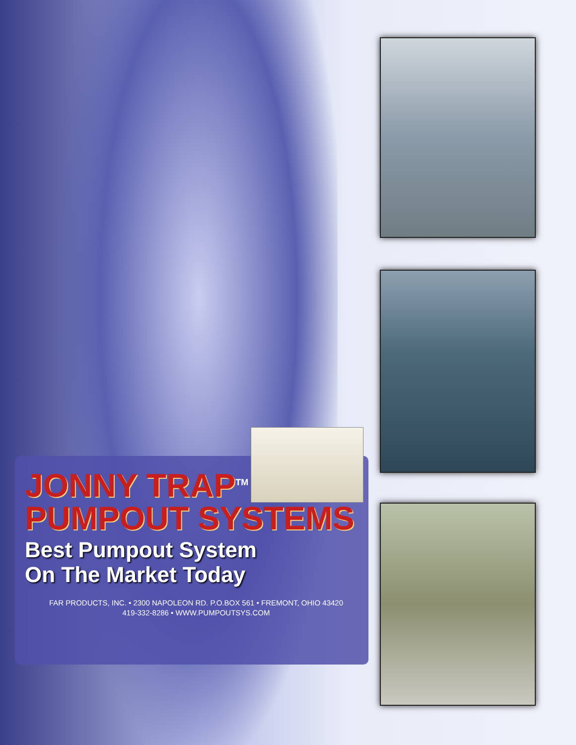JONNY TRAP<sup>TM</sup>
PUMPOUT SYSTEMS
Best Pumpout System
On The Market Today
FAR PRODUCTS, INC. • 2300 NAPOLEON RD. P.O.BOX 561 • FREMONT, OHIO 43420
419-332-8286 • WWW.PUMPOUTSYS.COM